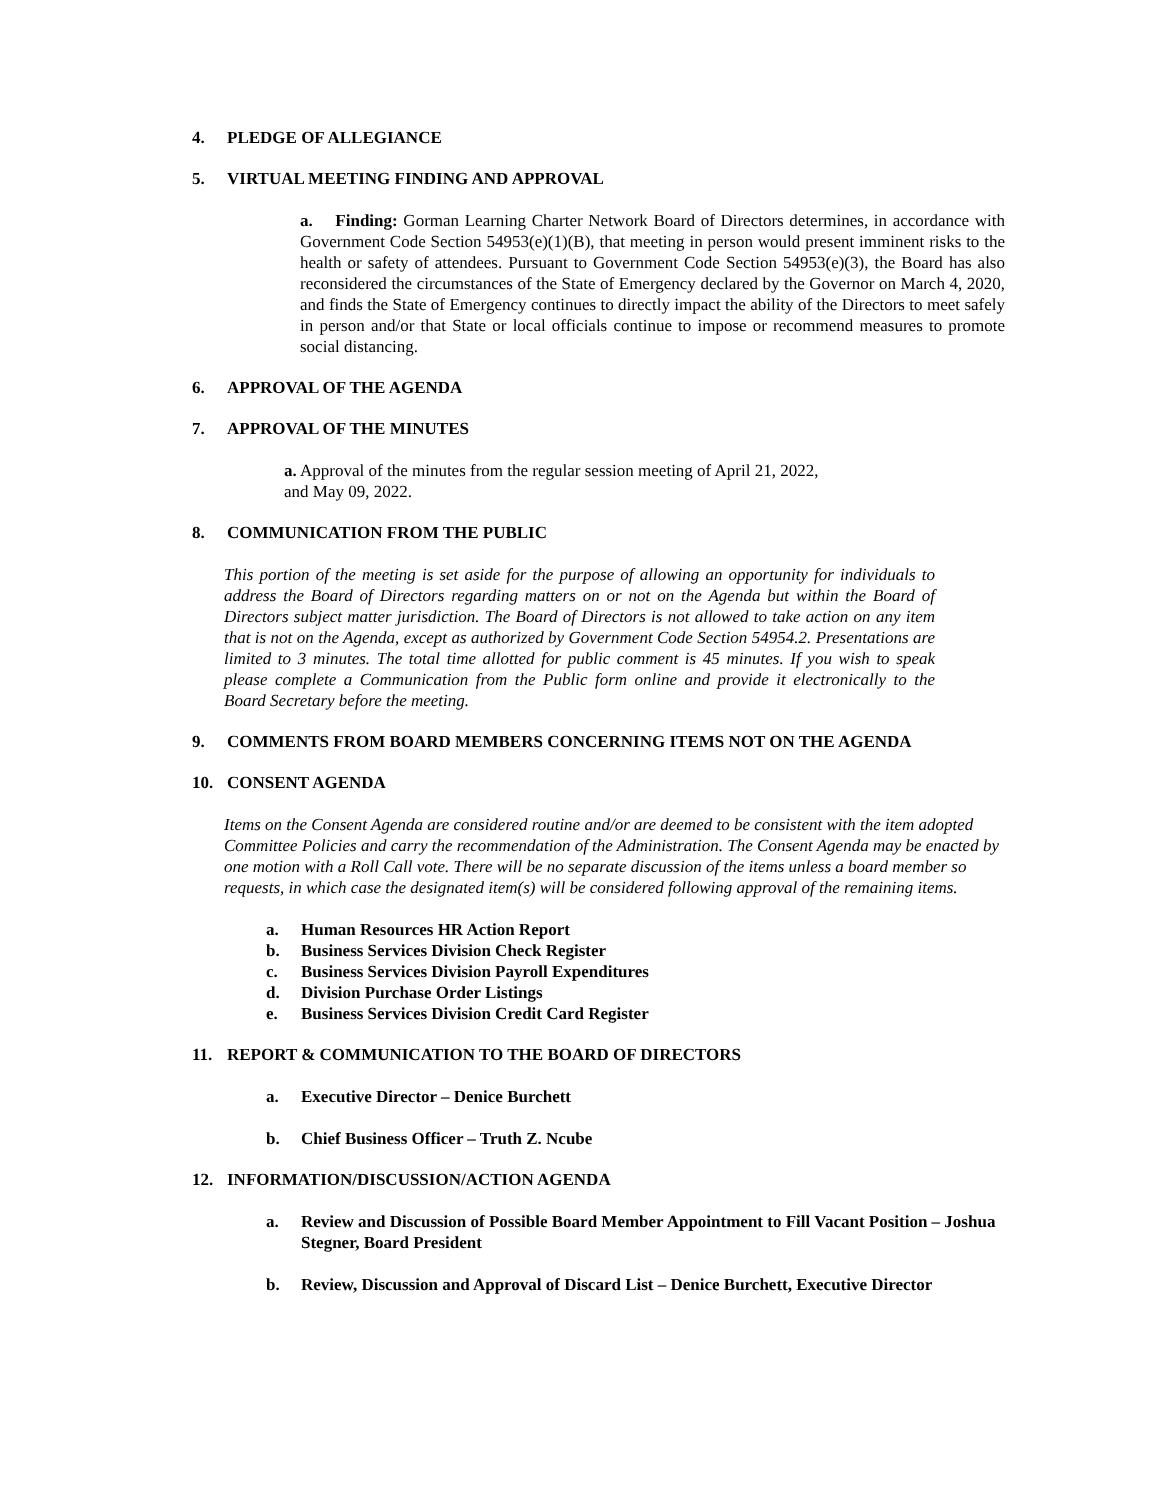4. PLEDGE OF ALLEGIANCE
5. VIRTUAL MEETING FINDING AND APPROVAL
a. Finding: Gorman Learning Charter Network Board of Directors determines, in accordance with Government Code Section 54953(e)(1)(B), that meeting in person would present imminent risks to the health or safety of attendees. Pursuant to Government Code Section 54953(e)(3), the Board has also reconsidered the circumstances of the State of Emergency declared by the Governor on March 4, 2020, and finds the State of Emergency continues to directly impact the ability of the Directors to meet safely in person and/or that State or local officials continue to impose or recommend measures to promote social distancing.
6. APPROVAL OF THE AGENDA
7. APPROVAL OF THE MINUTES
a. Approval of the minutes from the regular session meeting of April 21, 2022, and May 09, 2022.
8. COMMUNICATION FROM THE PUBLIC
This portion of the meeting is set aside for the purpose of allowing an opportunity for individuals to address the Board of Directors regarding matters on or not on the Agenda but within the Board of Directors subject matter jurisdiction. The Board of Directors is not allowed to take action on any item that is not on the Agenda, except as authorized by Government Code Section 54954.2. Presentations are limited to 3 minutes. The total time allotted for public comment is 45 minutes. If you wish to speak please complete a Communication from the Public form online and provide it electronically to the Board Secretary before the meeting.
9. COMMENTS FROM BOARD MEMBERS CONCERNING ITEMS NOT ON THE AGENDA
10. CONSENT AGENDA
Items on the Consent Agenda are considered routine and/or are deemed to be consistent with the item adopted Committee Policies and carry the recommendation of the Administration. The Consent Agenda may be enacted by one motion with a Roll Call vote. There will be no separate discussion of the items unless a board member so requests, in which case the designated item(s) will be considered following approval of the remaining items.
a. Human Resources HR Action Report
b. Business Services Division Check Register
c. Business Services Division Payroll Expenditures
d. Division Purchase Order Listings
e. Business Services Division Credit Card Register
11. REPORT & COMMUNICATION TO THE BOARD OF DIRECTORS
a. Executive Director – Denice Burchett
b. Chief Business Officer – Truth Z. Ncube
12. INFORMATION/DISCUSSION/ACTION AGENDA
a. Review and Discussion of Possible Board Member Appointment to Fill Vacant Position – Joshua Stegner, Board President
b. Review, Discussion and Approval of Discard List – Denice Burchett, Executive Director